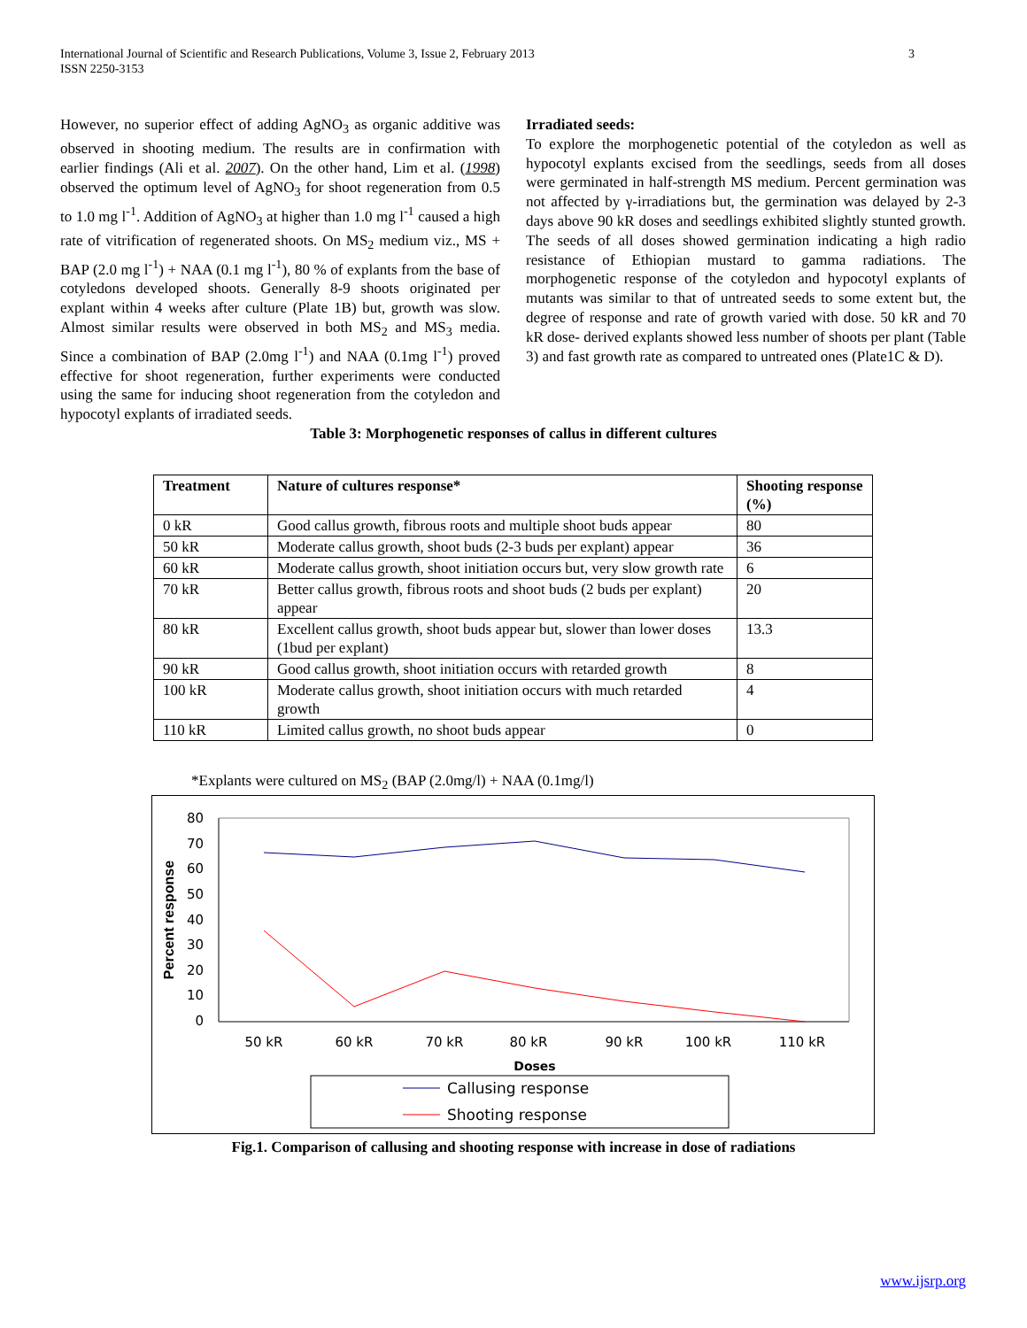International Journal of Scientific and Research Publications, Volume 3, Issue 2, February 2013
ISSN 2250-3153
3
However, no superior effect of adding AgNO<sub>3</sub> as organic additive was observed in shooting medium. The results are in confirmation with earlier findings (Ali et al. 2007). On the other hand, Lim et al. (1998) observed the optimum level of AgNO<sub>3</sub> for shoot regeneration from 0.5 to 1.0 mg l<sup>-1</sup>. Addition of AgNO<sub>3</sub> at higher than 1.0 mg l<sup>-1</sup> caused a high rate of vitrification of regenerated shoots. On MS<sub>2</sub> medium viz., MS + BAP (2.0 mg l<sup>-1</sup>) + NAA (0.1 mg l<sup>-1</sup>), 80 % of explants from the base of cotyledons developed shoots. Generally 8-9 shoots originated per explant within 4 weeks after culture (Plate 1B) but, growth was slow. Almost similar results were observed in both MS<sub>2</sub> and MS<sub>3</sub> media. Since a combination of BAP (2.0mg l<sup>-1</sup>) and NAA (0.1mg l<sup>-1</sup>) proved effective for shoot regeneration, further experiments were conducted using the same for inducing shoot regeneration from the cotyledon and hypocotyl explants of irradiated seeds.
Irradiated seeds:
To explore the morphogenetic potential of the cotyledon as well as hypocotyl explants excised from the seedlings, seeds from all doses were germinated in half-strength MS medium. Percent germination was not affected by γ-irradiations but, the germination was delayed by 2-3 days above 90 kR doses and seedlings exhibited slightly stunted growth. The seeds of all doses showed germination indicating a high radio resistance of Ethiopian mustard to gamma radiations. The morphogenetic response of the cotyledon and hypocotyl explants of mutants was similar to that of untreated seeds to some extent but, the degree of response and rate of growth varied with dose. 50 kR and 70 kR dose- derived explants showed less number of shoots per plant (Table 3) and fast growth rate as compared to untreated ones (Plate1C & D).
Table 3: Morphogenetic responses of callus in different cultures
| Treatment | Nature of cultures response* | Shooting response (%) |
| --- | --- | --- |
| 0 kR | Good callus growth, fibrous roots and multiple shoot buds appear | 80 |
| 50 kR | Moderate callus growth, shoot buds (2-3 buds per explant) appear | 36 |
| 60 kR | Moderate callus growth, shoot initiation occurs but, very slow growth rate | 6 |
| 70 kR | Better callus growth, fibrous roots and shoot buds (2 buds per explant) appear | 20 |
| 80 kR | Excellent callus growth, shoot buds appear but, slower than lower doses (1bud per explant) | 13.3 |
| 90 kR | Good callus growth, shoot initiation occurs with retarded growth | 8 |
| 100 kR | Moderate callus growth, shoot initiation occurs with much retarded growth | 4 |
| 110 kR | Limited callus growth, no shoot buds appear | 0 |
*Explants were cultured on MS<sub>2</sub> (BAP (2.0mg/l) + NAA (0.1mg/l)
80
70
60
50
40
30
20
10
0
Percent response
50 kR
60 kR
70 kR
80 kR
90 kR
100 kR
110 kR
Doses
Callusing response
Shooting response
Fig.1. Comparison of callusing and shooting response with increase in dose of radiations
www.ijsrp.org